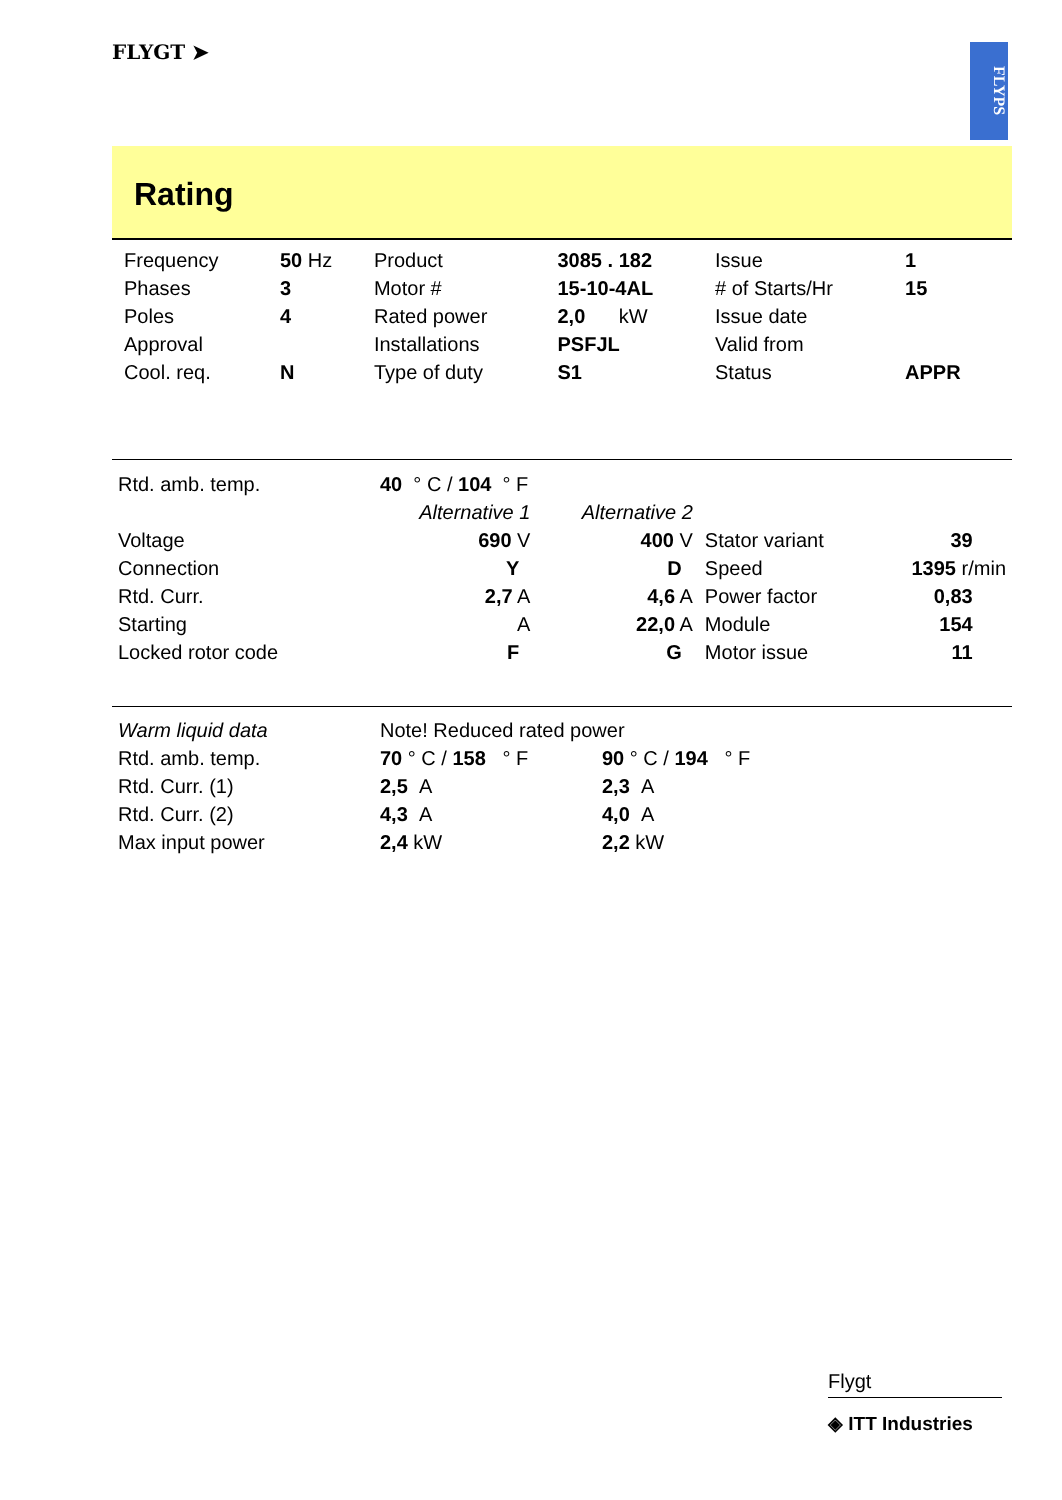FLYGT ➤
FLYPS
Rating
| Frequency | 50 Hz | Product | 3085 . 182 | Issue | 1 |
| Phases | 3 | Motor # | 15-10-4AL | # of Starts/Hr | 15 |
| Poles | 4 | Rated power | 2,0 kW | Issue date | |
| Approval | | Installations | PSFJL | Valid from | |
| Cool. req. | N | Type of duty | S1 | Status | APPR |
| Rtd. amb. temp. | 40 ° C / 104 ° F | | | |
| | Alternative 1 | Alternative 2 | | |
| Voltage | 690 V | 400 V | Stator variant | 39 |
| Connection | Y | D | Speed | 1395 r/min |
| Rtd. Curr. | 2,7 A | 4,6 A | Power factor | 0,83 |
| Starting | A | 22,0 A | Module | 154 |
| Locked rotor code | F | G | Motor issue | 11 |
| Warm liquid data | Note! Reduced rated power | |
| Rtd. amb. temp. | 70 ° C / 158 ° F | 90 ° C / 194 ° F |
| Rtd. Curr. (1) | 2,5 A | 2,3 A |
| Rtd. Curr. (2) | 4,3 A | 4,0 A |
| Max input power | 2,4 kW | 2,2 kW |
Flygt
◈ ITT Industries